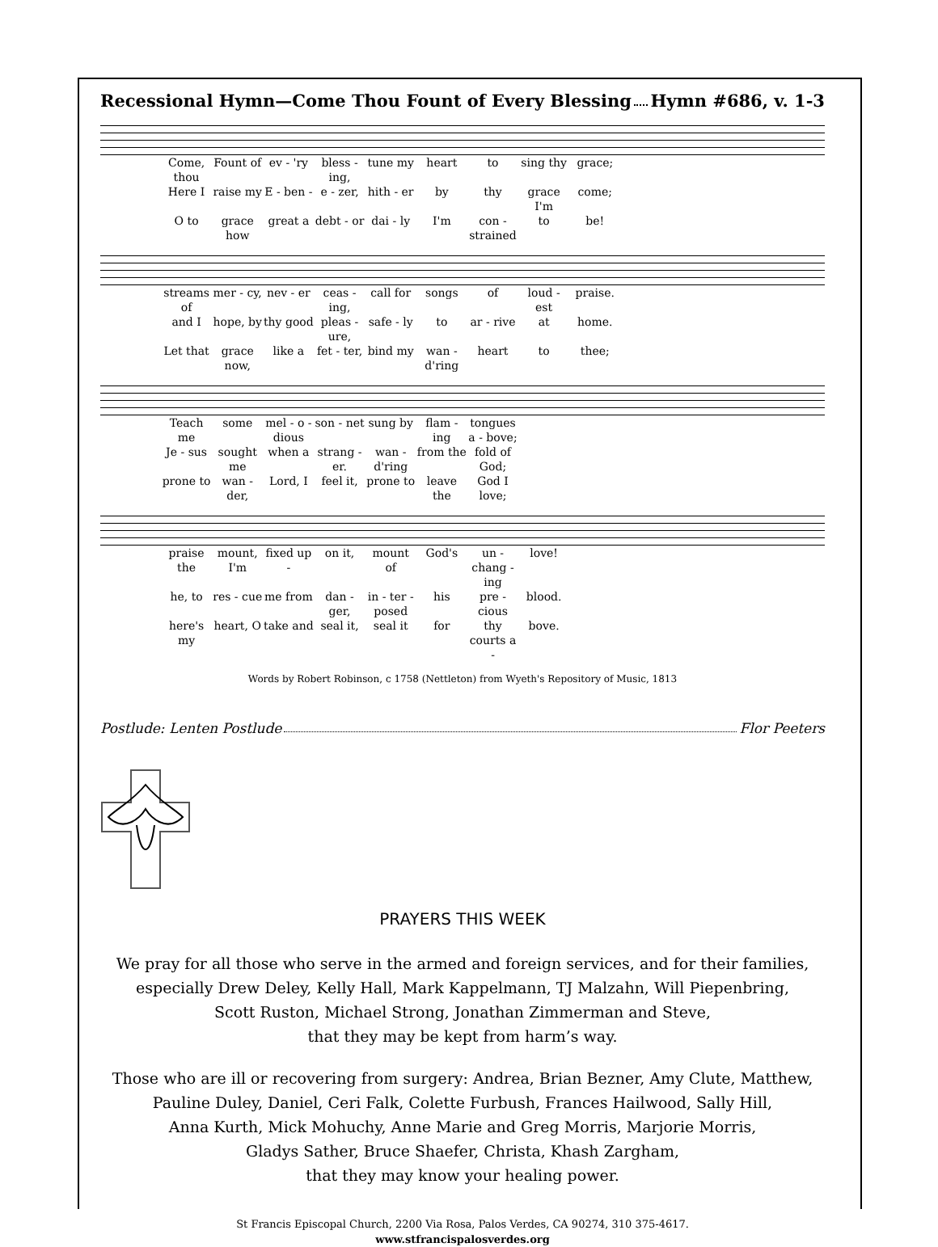Recessional Hymn—Come Thou Fount of Every Blessing Hymn #686, v. 1-3
Come, thou Fount of ev - 'ry bless - ing, tune my heart to sing thy grace; Here I raise my E - ben - e - zer, hith - er by thy grace I'm come; O to grace how great a debt - or dai - ly I'm con - strained to be!
streams of mer - cy, nev - er ceas - ing, call for songs of loud - est praise. and I hope, by thy good pleas - ure, safe - ly to ar - rive at home. Let that grace now, like a fet - ter, bind my wan - d'ring heart to thee;
Teach me some mel - o - dious son - net sung by flam - ing tongues a - bove; Je - sus sought me when a strang - er. wan - d'ring from the fold of God; prone to wan - der, Lord, I feel it, prone to leave the God I love;
praise the mount, I'm fixed up - on it, mount of God's un - chang - ing love! he, to res - cue me from dan - ger, in - ter - posed his pre - cious blood. here's my heart, O take and seal it, seal it for thy courts a - bove.
Words by Robert Robinson, c 1758 (Nettleton) from Wyeth's Repository of Music, 1813
Postlude: Lenten Postlude Flor Peeters
PRAYERS THIS WEEK
We pray for all those who serve in the armed and foreign services, and for their families,
especially Drew Deley, Kelly Hall, Mark Kappelmann, TJ Malzahn, Will Piepenbring,
Scott Ruston, Michael Strong, Jonathan Zimmerman and Steve,
that they may be kept from harm’s way.
Those who are ill or recovering from surgery: Andrea, Brian Bezner, Amy Clute, Matthew,
Pauline Duley, Daniel, Ceri Falk, Colette Furbush, Frances Hailwood, Sally Hill,
Anna Kurth, Mick Mohuchy, Anne Marie and Greg Morris, Marjorie Morris,
Gladys Sather, Bruce Shaefer, Christa, Khash Zargham,
that they may know your healing power.
St Francis Episcopal Church, 2200 Via Rosa, Palos Verdes, CA 90274, 310 375-4617.
www.stfrancispalosverdes.org